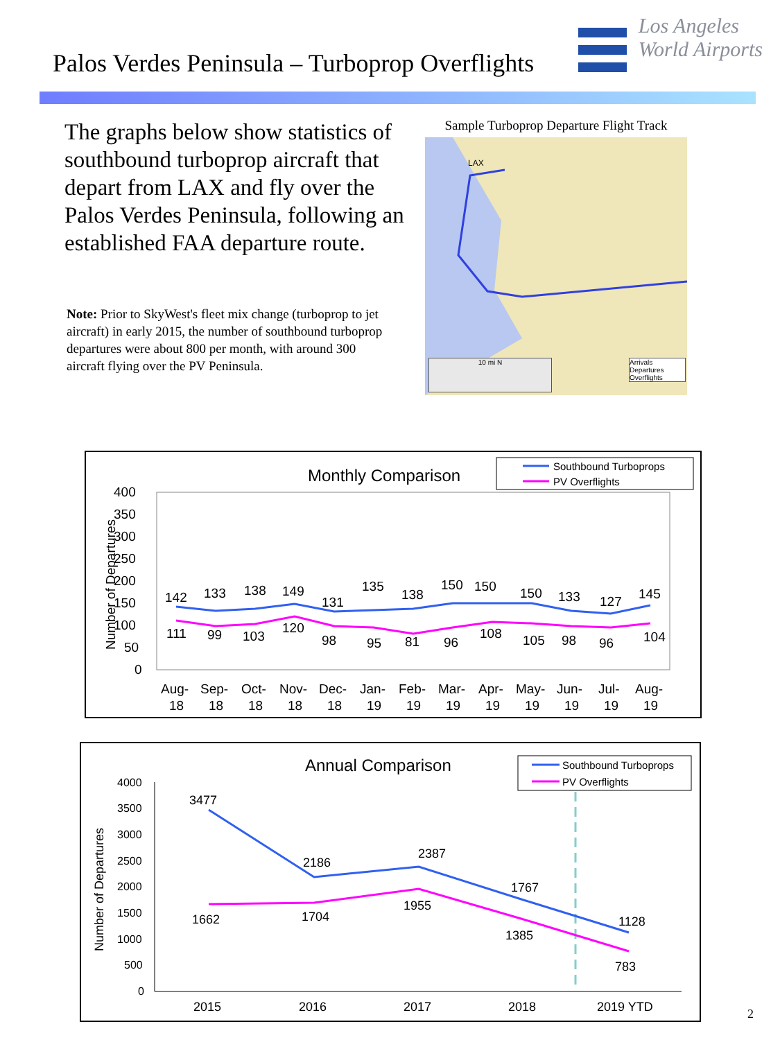Palos Verdes Peninsula – Turboprop Overflights
Los Angeles
World Airports
The graphs below show statistics of southbound turboprop aircraft that depart from LAX and fly over the Palos Verdes Peninsula, following an established FAA departure route.
Note: Prior to SkyWest's fleet mix change (turboprop to jet aircraft) in early 2015, the number of southbound turboprop departures were about 800 per month, with around 300 aircraft flying over the PV Peninsula.
Sample Turboprop Departure Flight Track
LAX
10 mi N
Arrivals
Departures
Overflights
Monthly Comparison
Southbound Turboprops
PV Overflights
400
350
300
250
200
150
100
50
0
Number of Departures
142
133
138
149
131
135
138
150
150
150
133
127
145
111
99
103
120
98
95
81
96
108
105
98
96
104
Aug-
Sep-
Oct-
Nov-
Dec-
Jan-
Feb-
Mar-
Apr-
May-
Jun-
Jul-
Aug-
18
18
18
18
18
19
19
19
19
19
19
19
19
Annual Comparison
Southbound Turboprops
PV Overflights
4000
3500
3000
2500
2000
1500
1000
500
0
Number of Departures
3477
2186
2387
1767
1128
1662
1704
1955
1385
783
2015
2016
2017
2018
2019 YTD
2